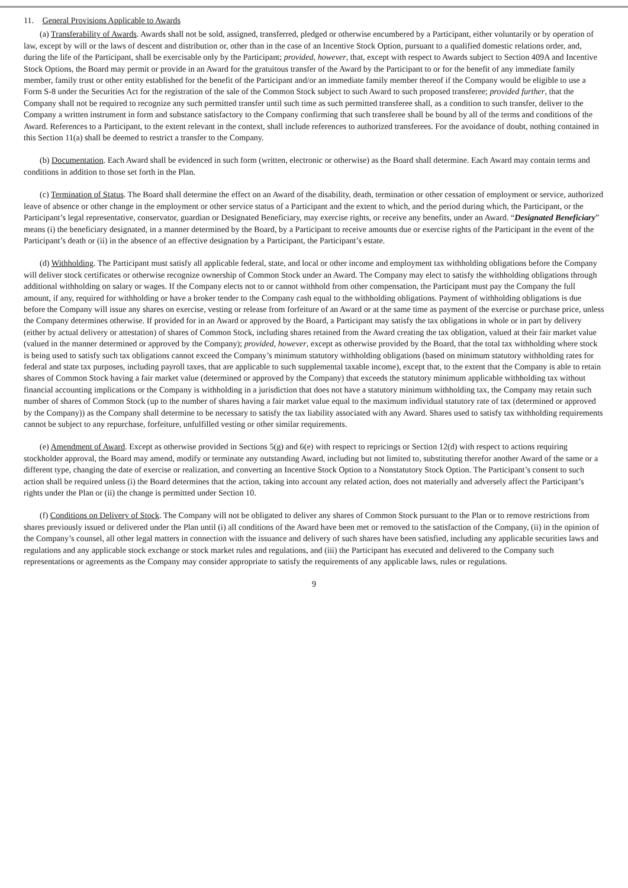11. General Provisions Applicable to Awards
(a) Transferability of Awards. Awards shall not be sold, assigned, transferred, pledged or otherwise encumbered by a Participant, either voluntarily or by operation of law, except by will or the laws of descent and distribution or, other than in the case of an Incentive Stock Option, pursuant to a qualified domestic relations order, and, during the life of the Participant, shall be exercisable only by the Participant; provided, however, that, except with respect to Awards subject to Section 409A and Incentive Stock Options, the Board may permit or provide in an Award for the gratuitous transfer of the Award by the Participant to or for the benefit of any immediate family member, family trust or other entity established for the benefit of the Participant and/or an immediate family member thereof if the Company would be eligible to use a Form S-8 under the Securities Act for the registration of the sale of the Common Stock subject to such Award to such proposed transferee; provided further, that the Company shall not be required to recognize any such permitted transfer until such time as such permitted transferee shall, as a condition to such transfer, deliver to the Company a written instrument in form and substance satisfactory to the Company confirming that such transferee shall be bound by all of the terms and conditions of the Award. References to a Participant, to the extent relevant in the context, shall include references to authorized transferees. For the avoidance of doubt, nothing contained in this Section 11(a) shall be deemed to restrict a transfer to the Company.
(b) Documentation. Each Award shall be evidenced in such form (written, electronic or otherwise) as the Board shall determine. Each Award may contain terms and conditions in addition to those set forth in the Plan.
(c) Termination of Status. The Board shall determine the effect on an Award of the disability, death, termination or other cessation of employment or service, authorized leave of absence or other change in the employment or other service status of a Participant and the extent to which, and the period during which, the Participant, or the Participant’s legal representative, conservator, guardian or Designated Beneficiary, may exercise rights, or receive any benefits, under an Award. “Designated Beneficiary” means (i) the beneficiary designated, in a manner determined by the Board, by a Participant to receive amounts due or exercise rights of the Participant in the event of the Participant’s death or (ii) in the absence of an effective designation by a Participant, the Participant’s estate.
(d) Withholding. The Participant must satisfy all applicable federal, state, and local or other income and employment tax withholding obligations before the Company will deliver stock certificates or otherwise recognize ownership of Common Stock under an Award. The Company may elect to satisfy the withholding obligations through additional withholding on salary or wages. If the Company elects not to or cannot withhold from other compensation, the Participant must pay the Company the full amount, if any, required for withholding or have a broker tender to the Company cash equal to the withholding obligations. Payment of withholding obligations is due before the Company will issue any shares on exercise, vesting or release from forfeiture of an Award or at the same time as payment of the exercise or purchase price, unless the Company determines otherwise. If provided for in an Award or approved by the Board, a Participant may satisfy the tax obligations in whole or in part by delivery (either by actual delivery or attestation) of shares of Common Stock, including shares retained from the Award creating the tax obligation, valued at their fair market value (valued in the manner determined or approved by the Company); provided, however, except as otherwise provided by the Board, that the total tax withholding where stock is being used to satisfy such tax obligations cannot exceed the Company’s minimum statutory withholding obligations (based on minimum statutory withholding rates for federal and state tax purposes, including payroll taxes, that are applicable to such supplemental taxable income), except that, to the extent that the Company is able to retain shares of Common Stock having a fair market value (determined or approved by the Company) that exceeds the statutory minimum applicable withholding tax without financial accounting implications or the Company is withholding in a jurisdiction that does not have a statutory minimum withholding tax, the Company may retain such number of shares of Common Stock (up to the number of shares having a fair market value equal to the maximum individual statutory rate of tax (determined or approved by the Company)) as the Company shall determine to be necessary to satisfy the tax liability associated with any Award. Shares used to satisfy tax withholding requirements cannot be subject to any repurchase, forfeiture, unfulfilled vesting or other similar requirements.
(e) Amendment of Award. Except as otherwise provided in Sections 5(g) and 6(e) with respect to repricings or Section 12(d) with respect to actions requiring stockholder approval, the Board may amend, modify or terminate any outstanding Award, including but not limited to, substituting therefor another Award of the same or a different type, changing the date of exercise or realization, and converting an Incentive Stock Option to a Nonstatutory Stock Option. The Participant’s consent to such action shall be required unless (i) the Board determines that the action, taking into account any related action, does not materially and adversely affect the Participant’s rights under the Plan or (ii) the change is permitted under Section 10.
(f) Conditions on Delivery of Stock. The Company will not be obligated to deliver any shares of Common Stock pursuant to the Plan or to remove restrictions from shares previously issued or delivered under the Plan until (i) all conditions of the Award have been met or removed to the satisfaction of the Company, (ii) in the opinion of the Company’s counsel, all other legal matters in connection with the issuance and delivery of such shares have been satisfied, including any applicable securities laws and regulations and any applicable stock exchange or stock market rules and regulations, and (iii) the Participant has executed and delivered to the Company such representations or agreements as the Company may consider appropriate to satisfy the requirements of any applicable laws, rules or regulations.
9